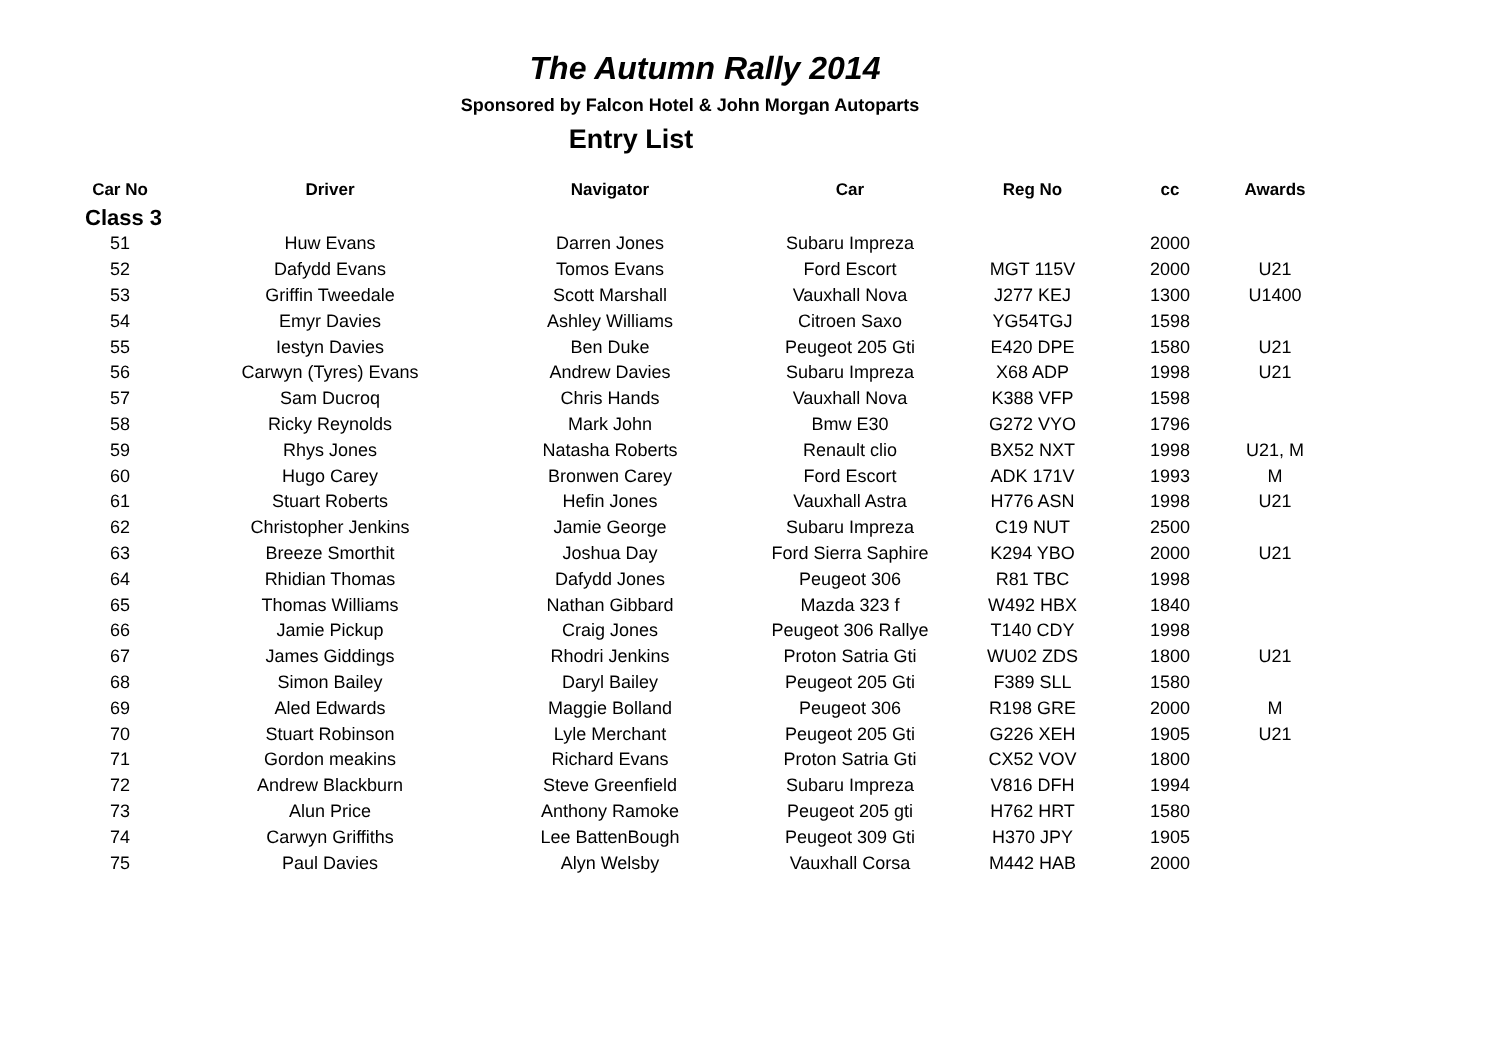The Autumn Rally 2014
Sponsored by Falcon Hotel & John Morgan Autoparts
Entry List
| Car No | Driver | Navigator | Car | Reg No | cc | Awards |
| --- | --- | --- | --- | --- | --- | --- |
| Class 3 | | | | | | |
| 51 | Huw Evans | Darren Jones | Subaru Impreza | | 2000 | |
| 52 | Dafydd Evans | Tomos Evans | Ford Escort | MGT 115V | 2000 | U21 |
| 53 | Griffin Tweedale | Scott Marshall | Vauxhall Nova | J277 KEJ | 1300 | U1400 |
| 54 | Emyr Davies | Ashley Williams | Citroen Saxo | YG54TGJ | 1598 | |
| 55 | Iestyn Davies | Ben Duke | Peugeot 205 Gti | E420 DPE | 1580 | U21 |
| 56 | Carwyn (Tyres) Evans | Andrew Davies | Subaru Impreza | X68 ADP | 1998 | U21 |
| 57 | Sam Ducroq | Chris Hands | Vauxhall Nova | K388 VFP | 1598 | |
| 58 | Ricky Reynolds | Mark John | Bmw E30 | G272 VYO | 1796 | |
| 59 | Rhys Jones | Natasha Roberts | Renault clio | BX52 NXT | 1998 | U21, M |
| 60 | Hugo Carey | Bronwen Carey | Ford Escort | ADK 171V | 1993 | M |
| 61 | Stuart Roberts | Hefin Jones | Vauxhall Astra | H776 ASN | 1998 | U21 |
| 62 | Christopher Jenkins | Jamie George | Subaru Impreza | C19 NUT | 2500 | |
| 63 | Breeze Smorthit | Joshua Day | Ford Sierra Saphire | K294 YBO | 2000 | U21 |
| 64 | Rhidian Thomas | Dafydd Jones | Peugeot 306 | R81 TBC | 1998 | |
| 65 | Thomas Williams | Nathan Gibbard | Mazda 323 f | W492 HBX | 1840 | |
| 66 | Jamie Pickup | Craig Jones | Peugeot 306 Rallye | T140 CDY | 1998 | |
| 67 | James Giddings | Rhodri Jenkins | Proton Satria Gti | WU02 ZDS | 1800 | U21 |
| 68 | Simon Bailey | Daryl Bailey | Peugeot 205 Gti | F389 SLL | 1580 | |
| 69 | Aled Edwards | Maggie Bolland | Peugeot 306 | R198 GRE | 2000 | M |
| 70 | Stuart Robinson | Lyle Merchant | Peugeot 205 Gti | G226 XEH | 1905 | U21 |
| 71 | Gordon meakins | Richard Evans | Proton Satria Gti | CX52 VOV | 1800 | |
| 72 | Andrew Blackburn | Steve Greenfield | Subaru Impreza | V816 DFH | 1994 | |
| 73 | Alun Price | Anthony Ramoke | Peugeot 205 gti | H762 HRT | 1580 | |
| 74 | Carwyn Griffiths | Lee BattenBough | Peugeot 309 Gti | H370 JPY | 1905 | |
| 75 | Paul Davies | Alyn Welsby | Vauxhall Corsa | M442 HAB | 2000 | |